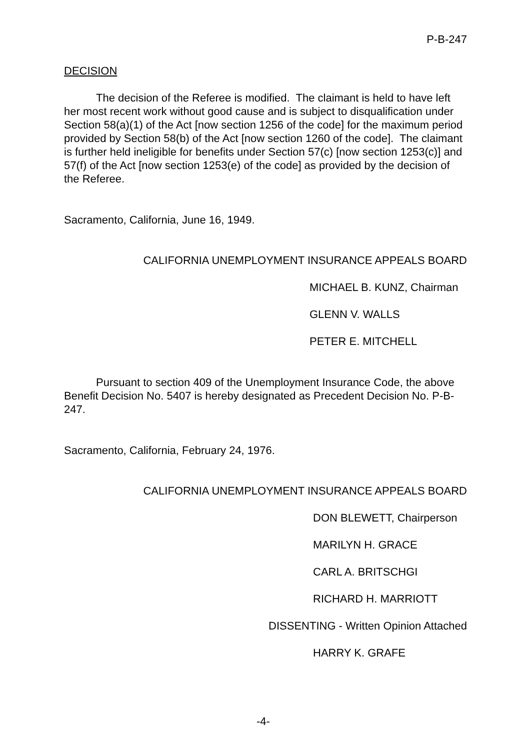P-B-247
DECISION
The decision of the Referee is modified. The claimant is held to have left her most recent work without good cause and is subject to disqualification under Section 58(a)(1) of the Act [now section 1256 of the code] for the maximum period provided by Section 58(b) of the Act [now section 1260 of the code]. The claimant is further held ineligible for benefits under Section 57(c) [now section 1253(c)] and 57(f) of the Act [now section 1253(e) of the code] as provided by the decision of the Referee.
Sacramento, California, June 16, 1949.
CALIFORNIA UNEMPLOYMENT INSURANCE APPEALS BOARD
MICHAEL B. KUNZ, Chairman
GLENN V. WALLS
PETER E. MITCHELL
Pursuant to section 409 of the Unemployment Insurance Code, the above Benefit Decision No. 5407 is hereby designated as Precedent Decision No. P-B-247.
Sacramento, California, February 24, 1976.
CALIFORNIA UNEMPLOYMENT INSURANCE APPEALS BOARD
DON BLEWETT, Chairperson
MARILYN H. GRACE
CARL A. BRITSCHGI
RICHARD H. MARRIOTT
DISSENTING - Written Opinion Attached
HARRY K. GRAFE
-4-